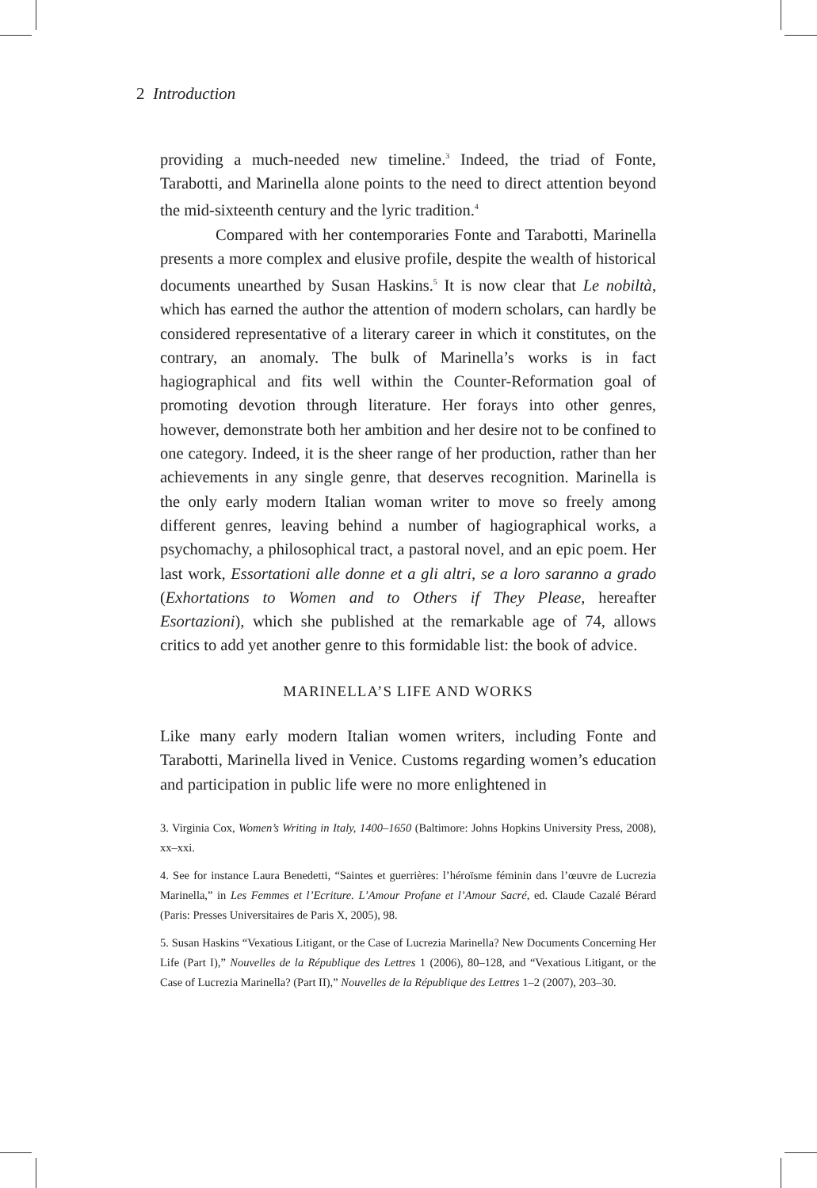2 Introduction
providing a much-needed new timeline.<sup>3</sup> Indeed, the triad of Fonte, Tarabotti, and Marinella alone points to the need to direct attention beyond the mid-sixteenth century and the lyric tradition.<sup>4</sup>
Compared with her contemporaries Fonte and Tarabotti, Marinella presents a more complex and elusive profile, despite the wealth of historical documents unearthed by Susan Haskins.<sup>5</sup> It is now clear that Le nobiltà, which has earned the author the attention of modern scholars, can hardly be considered representative of a literary career in which it constitutes, on the contrary, an anomaly. The bulk of Marinella’s works is in fact hagiographical and fits well within the Counter-Reformation goal of promoting devotion through literature. Her forays into other genres, however, demonstrate both her ambition and her desire not to be confined to one category. Indeed, it is the sheer range of her production, rather than her achievements in any single genre, that deserves recognition. Marinella is the only early modern Italian woman writer to move so freely among different genres, leaving behind a number of hagiographical works, a psychomachy, a philosophical tract, a pastoral novel, and an epic poem. Her last work, Essortationi alle donne et a gli altri, se a loro saranno a grado (Exhortations to Women and to Others if They Please, hereafter Esortazioni), which she published at the remarkable age of 74, allows critics to add yet another genre to this formidable list: the book of advice.
MARINELLA’S LIFE AND WORKS
Like many early modern Italian women writers, including Fonte and Tarabotti, Marinella lived in Venice. Customs regarding women’s education and participation in public life were no more enlightened in
3. Virginia Cox, Women’s Writing in Italy, 1400–1650 (Baltimore: Johns Hopkins University Press, 2008), xx–xxi.
4. See for instance Laura Benedetti, “Saintes et guerrières: l’héroïsme féminin dans l’œuvre de Lucrezia Marinella,” in Les Femmes et l’Ecriture. L’Amour Profane et l’Amour Sacré, ed. Claude Cazalé Bérard (Paris: Presses Universitaires de Paris X, 2005), 98.
5. Susan Haskins “Vexatious Litigant, or the Case of Lucrezia Marinella? New Documents Concerning Her Life (Part I),” Nouvelles de la République des Lettres 1 (2006), 80–128, and “Vexatious Litigant, or the Case of Lucrezia Marinella? (Part II),” Nouvelles de la République des Lettres 1–2 (2007), 203–30.